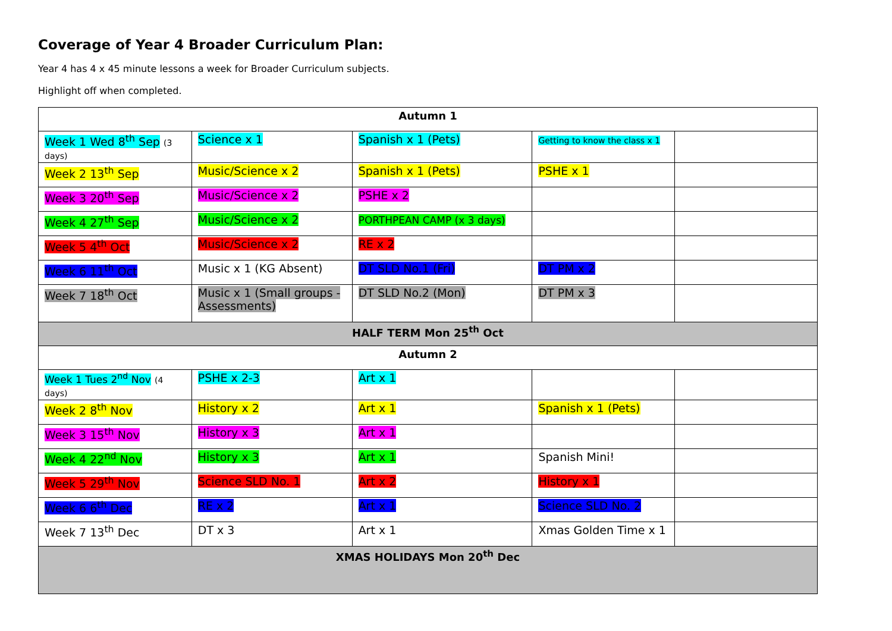Coverage of Year 4 Broader Curriculum Plan:
Year 4 has 4 x 45 minute lessons a week for Broader Curriculum subjects.
Highlight off when completed.
| Autumn 1 | | | | |
| Week 1 Wed 8<sup>th</sup> Sep (3 days) | Science x 1 | Spanish x 1 (Pets) | Getting to know the class x 1 | |
| Week 2 13<sup>th</sup> Sep | Music/Science x 2 | Spanish x 1 (Pets) | PSHE x 1 | |
| Week 3 20<sup>th</sup> Sep | Music/Science x 2 | PSHE x 2 | | |
| Week 4 27<sup>th</sup> Sep | Music/Science x 2 | PORTHPEAN CAMP (x 3 days) | | |
| Week 5 4<sup>th</sup> Oct | Music/Science x 2 | RE x 2 | | |
| Week 6 11<sup>th</sup> Oct | Music x 1 (KG Absent) | DT SLD No.1 (Fri) | DT PM x 2 | |
| Week 7 18<sup>th</sup> Oct | Music x 1 (Small groups - Assessments) | DT SLD No.2 (Mon) | DT PM x 3 | |
| HALF TERM Mon 25<sup>th</sup> Oct | | | | |
| Autumn 2 | | | | |
| Week 1 Tues 2<sup>nd</sup> Nov (4 days) | PSHE x 2-3 | Art x 1 | | |
| Week 2 8<sup>th</sup> Nov | History x 2 | Art x 1 | Spanish x 1 (Pets) | |
| Week 3 15<sup>th</sup> Nov | History x 3 | Art x 1 | | |
| Week 4 22<sup>nd</sup> Nov | History x 3 | Art x 1 | Spanish Mini! | |
| Week 5 29<sup>th</sup> Nov | Science SLD No. 1 | Art x 2 | History x 1 | |
| Week 6 6<sup>th</sup> Dec | RE x 2 | Art x 1 | Science SLD No. 2 | |
| Week 7 13<sup>th</sup> Dec | DT x 3 | Art x 1 | Xmas Golden Time x 1 | |
| XMAS HOLIDAYS Mon 20<sup>th</sup> Dec | | | | |